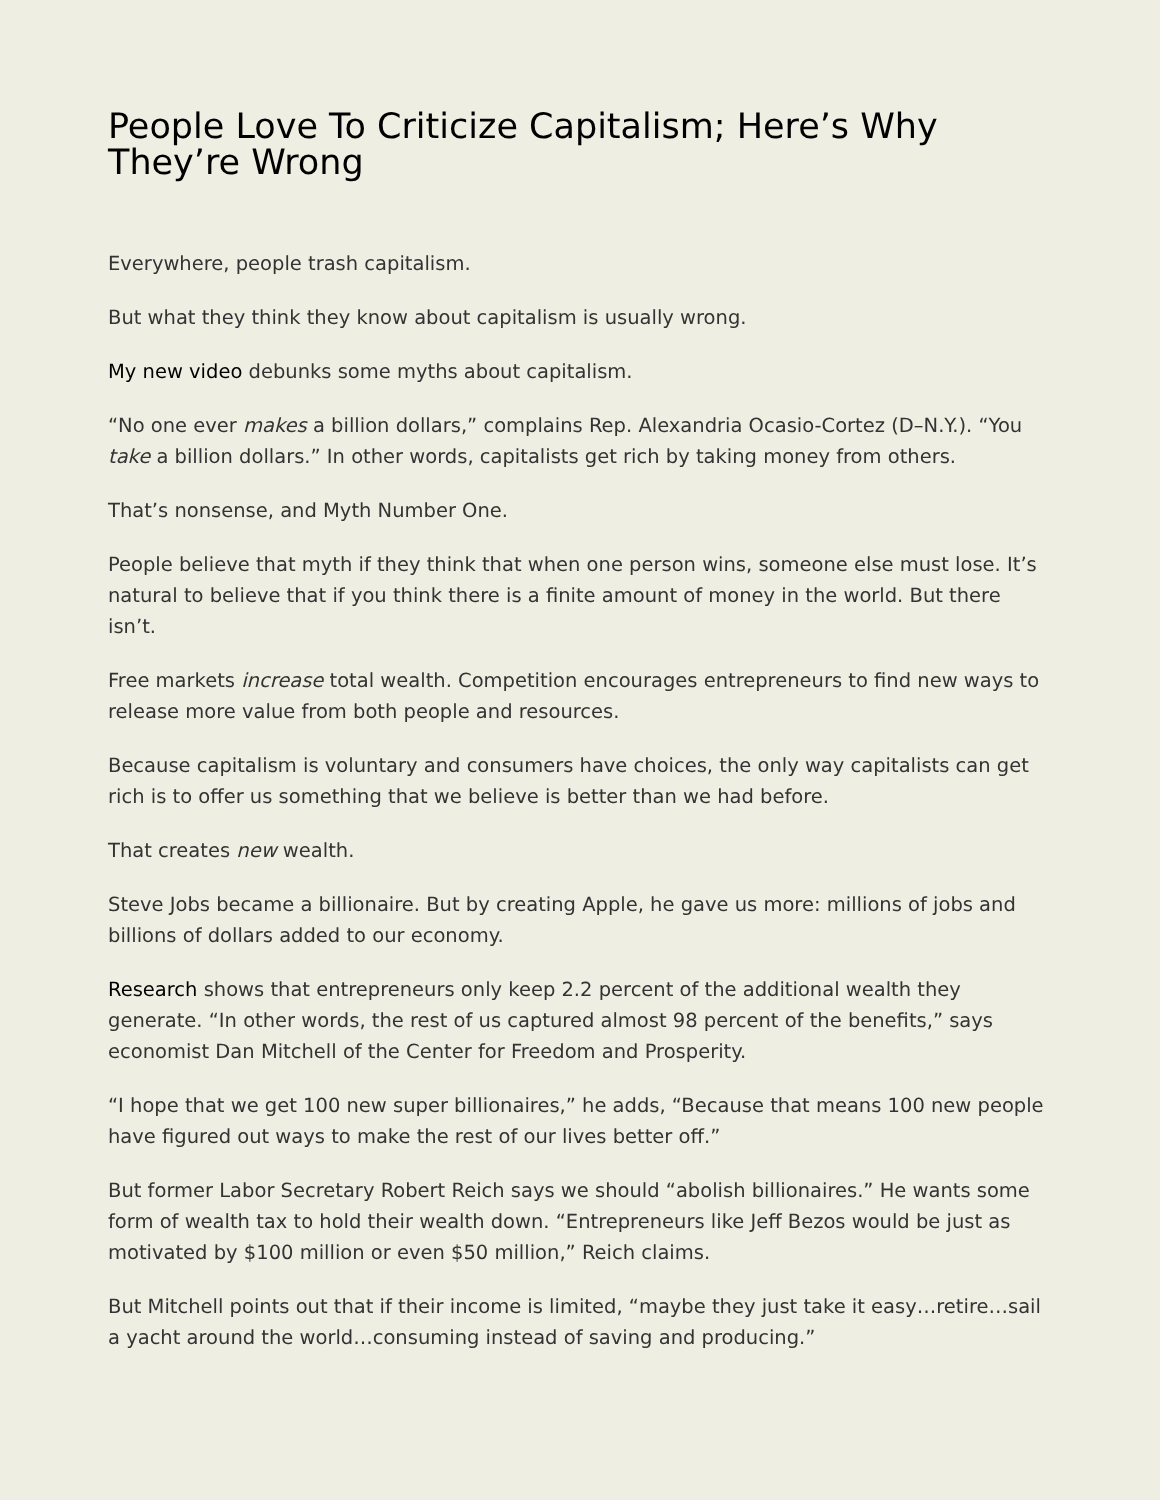People Love To Criticize Capitalism; Here’s Why They’re Wrong
Everywhere, people trash capitalism.
But what they think they know about capitalism is usually wrong.
My new video debunks some myths about capitalism.
“No one ever makes a billion dollars,” complains Rep. Alexandria Ocasio-Cortez (D–N.Y.). “You take a billion dollars.” In other words, capitalists get rich by taking money from others.
That’s nonsense, and Myth Number One.
People believe that myth if they think that when one person wins, someone else must lose. It’s natural to believe that if you think there is a finite amount of money in the world. But there isn’t.
Free markets increase total wealth. Competition encourages entrepreneurs to find new ways to release more value from both people and resources.
Because capitalism is voluntary and consumers have choices, the only way capitalists can get rich is to offer us something that we believe is better than we had before.
That creates new wealth.
Steve Jobs became a billionaire. But by creating Apple, he gave us more: millions of jobs and billions of dollars added to our economy.
Research shows that entrepreneurs only keep 2.2 percent of the additional wealth they generate. “In other words, the rest of us captured almost 98 percent of the benefits,” says economist Dan Mitchell of the Center for Freedom and Prosperity.
“I hope that we get 100 new super billionaires,” he adds, “Because that means 100 new people have figured out ways to make the rest of our lives better off.”
But former Labor Secretary Robert Reich says we should “abolish billionaires.” He wants some form of wealth tax to hold their wealth down. “Entrepreneurs like Jeff Bezos would be just as motivated by $100 million or even $50 million,” Reich claims.
But Mitchell points out that if their income is limited, “maybe they just take it easy…retire…sail a yacht around the world…consuming instead of saving and producing.”